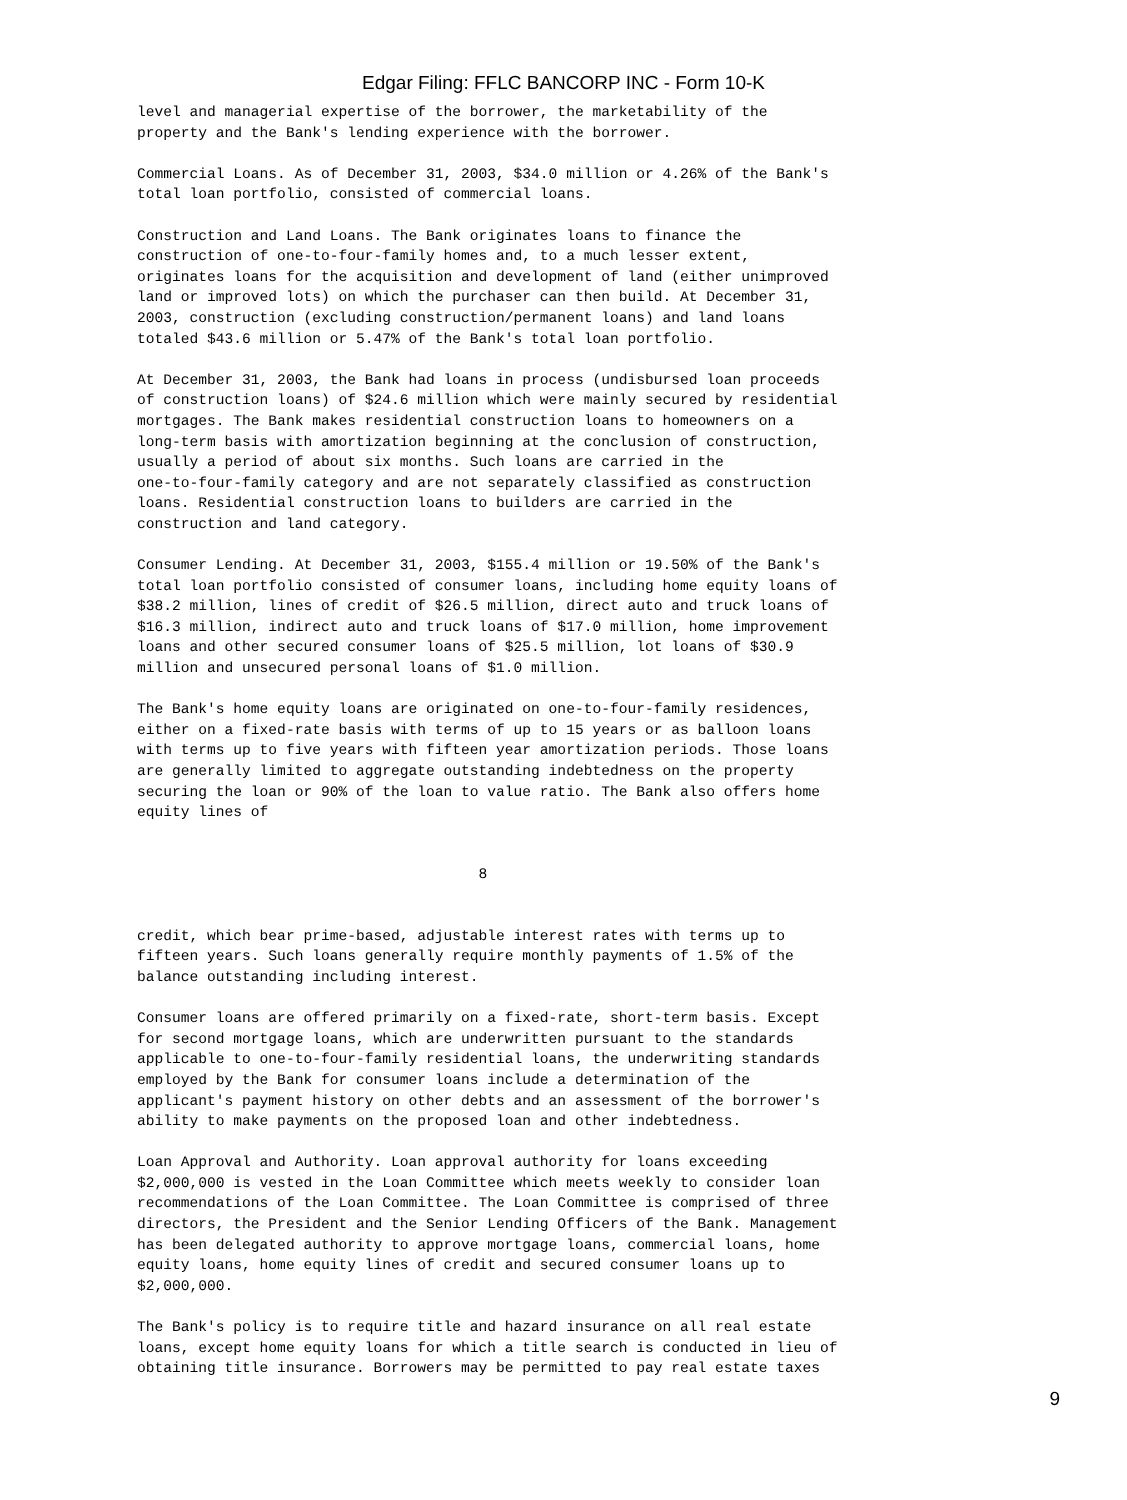Edgar Filing: FFLC BANCORP INC - Form 10-K
level and managerial expertise of the borrower, the marketability of the
property and the Bank's lending experience with the borrower.

Commercial Loans. As of December 31, 2003, $34.0 million or 4.26% of the Bank's
total loan portfolio, consisted of commercial loans.

Construction and Land Loans. The Bank originates loans to finance the
construction of one-to-four-family homes and, to a much lesser extent,
originates loans for the acquisition and development of land (either unimproved
land or improved lots) on which the purchaser can then build. At December 31,
2003, construction (excluding construction/permanent loans) and land loans
totaled $43.6 million or 5.47% of the Bank's total loan portfolio.

At December 31, 2003, the Bank had loans in process (undisbursed loan proceeds
of construction loans) of $24.6 million which were mainly secured by residential
mortgages. The Bank makes residential construction loans to homeowners on a
long-term basis with amortization beginning at the conclusion of construction,
usually a period of about six months. Such loans are carried in the
one-to-four-family category and are not separately classified as construction
loans. Residential construction loans to builders are carried in the
construction and land category.

Consumer Lending. At December 31, 2003, $155.4 million or 19.50% of the Bank's
total loan portfolio consisted of consumer loans, including home equity loans of
$38.2 million, lines of credit of $26.5 million, direct auto and truck loans of
$16.3 million, indirect auto and truck loans of $17.0 million, home improvement
loans and other secured consumer loans of $25.5 million, lot loans of $30.9
million and unsecured personal loans of $1.0 million.

The Bank's home equity loans are originated on one-to-four-family residences,
either on a fixed-rate basis with terms of up to 15 years or as balloon loans
with terms up to five years with fifteen year amortization periods. Those loans
are generally limited to aggregate outstanding indebtedness on the property
securing the loan or 90% of the loan to value ratio. The Bank also offers home
equity lines of


                                       8


credit, which bear prime-based, adjustable interest rates with terms up to
fifteen years. Such loans generally require monthly payments of 1.5% of the
balance outstanding including interest.

Consumer loans are offered primarily on a fixed-rate, short-term basis. Except
for second mortgage loans, which are underwritten pursuant to the standards
applicable to one-to-four-family residential loans, the underwriting standards
employed by the Bank for consumer loans include a determination of the
applicant's payment history on other debts and an assessment of the borrower's
ability to make payments on the proposed loan and other indebtedness.

Loan Approval and Authority. Loan approval authority for loans exceeding
$2,000,000 is vested in the Loan Committee which meets weekly to consider loan
recommendations of the Loan Committee. The Loan Committee is comprised of three
directors, the President and the Senior Lending Officers of the Bank. Management
has been delegated authority to approve mortgage loans, commercial loans, home
equity loans, home equity lines of credit and secured consumer loans up to
$2,000,000.

The Bank's policy is to require title and hazard insurance on all real estate
loans, except home equity loans for which a title search is conducted in lieu of
obtaining title insurance. Borrowers may be permitted to pay real estate taxes
9